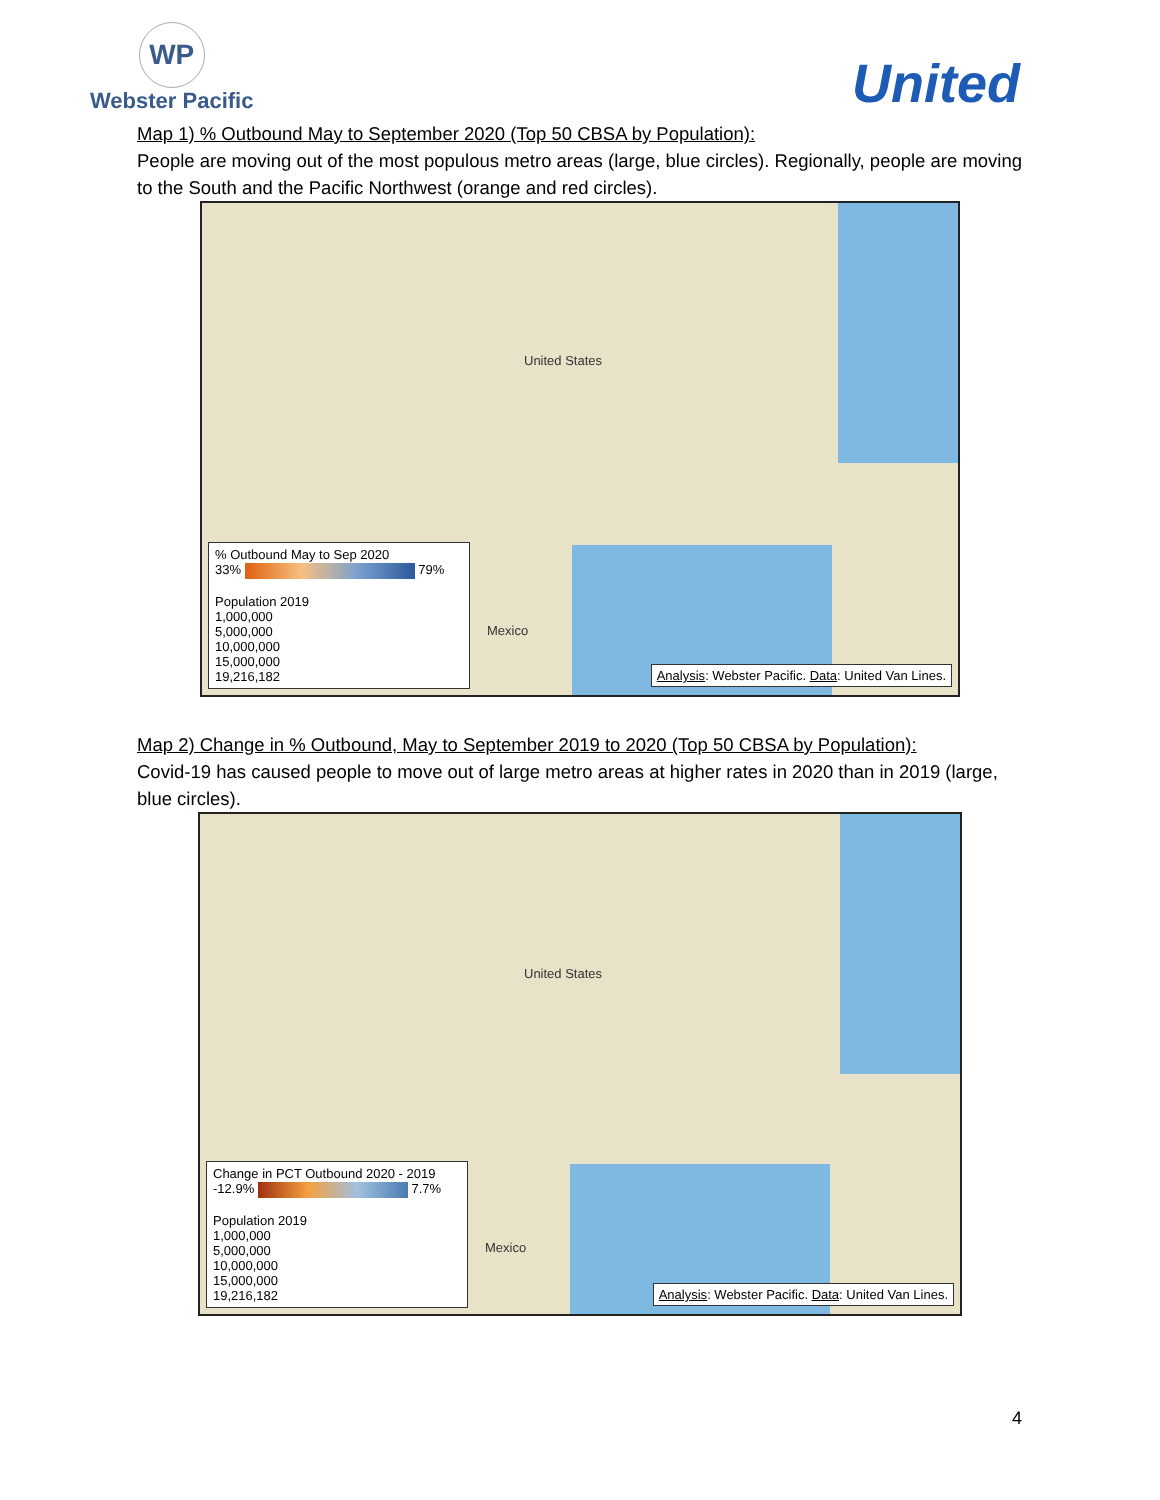WP
Webster Pacific
United
Map 1) % Outbound May to September 2020 (Top 50 CBSA by Population):
People are moving out of the most populous metro areas (large, blue circles). Regionally, people are moving to the South and the Pacific Northwest (orange and red circles).
United States
Mexico
% Outbound May to Sep 2020
33% 79%
Population 2019
1,000,000
5,000,000
10,000,000
15,000,000
19,216,182
Analysis: Webster Pacific. Data: United Van Lines.
Map 2) Change in % Outbound, May to September 2019 to 2020 (Top 50 CBSA by Population):
Covid-19 has caused people to move out of large metro areas at higher rates in 2020 than in 2019 (large, blue circles).
United States
Mexico
Change in PCT Outbound 2020 - 2019
-12.9% 7.7%
Population 2019
1,000,000
5,000,000
10,000,000
15,000,000
19,216,182
Analysis: Webster Pacific. Data: United Van Lines.
4